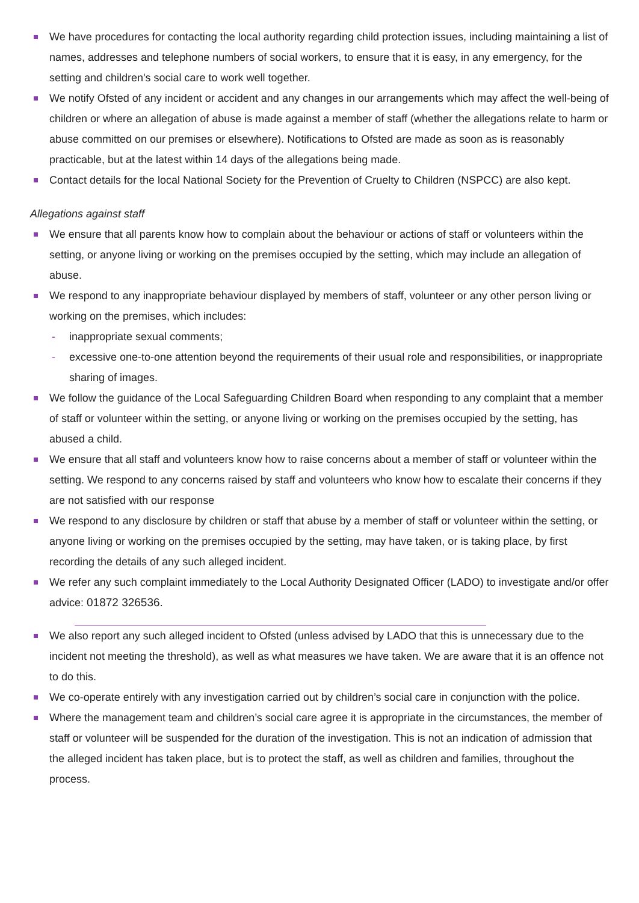We have procedures for contacting the local authority regarding child protection issues, including maintaining a list of names, addresses and telephone numbers of social workers, to ensure that it is easy, in any emergency, for the setting and children's social care to work well together.
We notify Ofsted of any incident or accident and any changes in our arrangements which may affect the well-being of children or where an allegation of abuse is made against a member of staff (whether the allegations relate to harm or abuse committed on our premises or elsewhere). Notifications to Ofsted are made as soon as is reasonably practicable, but at the latest within 14 days of the allegations being made.
Contact details for the local National Society for the Prevention of Cruelty to Children (NSPCC) are also kept.
Allegations against staff
We ensure that all parents know how to complain about the behaviour or actions of staff or volunteers within the setting, or anyone living or working on the premises occupied by the setting, which may include an allegation of abuse.
We respond to any inappropriate behaviour displayed by members of staff, volunteer or any other person living or working on the premises, which includes:
- inappropriate sexual comments;
- excessive one-to-one attention beyond the requirements of their usual role and responsibilities, or inappropriate sharing of images.
We follow the guidance of the Local Safeguarding Children Board when responding to any complaint that a member of staff or volunteer within the setting, or anyone living or working on the premises occupied by the setting, has abused a child.
We ensure that all staff and volunteers know how to raise concerns about a member of staff or volunteer within the setting. We respond to any concerns raised by staff and volunteers who know how to escalate their concerns if they are not satisfied with our response
We respond to any disclosure by children or staff that abuse by a member of staff or volunteer within the setting, or anyone living or working on the premises occupied by the setting, may have taken, or is taking place, by first recording the details of any such alleged incident.
We refer any such complaint immediately to the Local Authority Designated Officer (LADO) to investigate and/or offer advice: 01872 326536.
We also report any such alleged incident to Ofsted (unless advised by LADO that this is unnecessary due to the incident not meeting the threshold), as well as what measures we have taken. We are aware that it is an offence not to do this.
We co-operate entirely with any investigation carried out by children’s social care in conjunction with the police.
Where the management team and children’s social care agree it is appropriate in the circumstances, the member of staff or volunteer will be suspended for the duration of the investigation. This is not an indication of admission that the alleged incident has taken place, but is to protect the staff, as well as children and families, throughout the process.